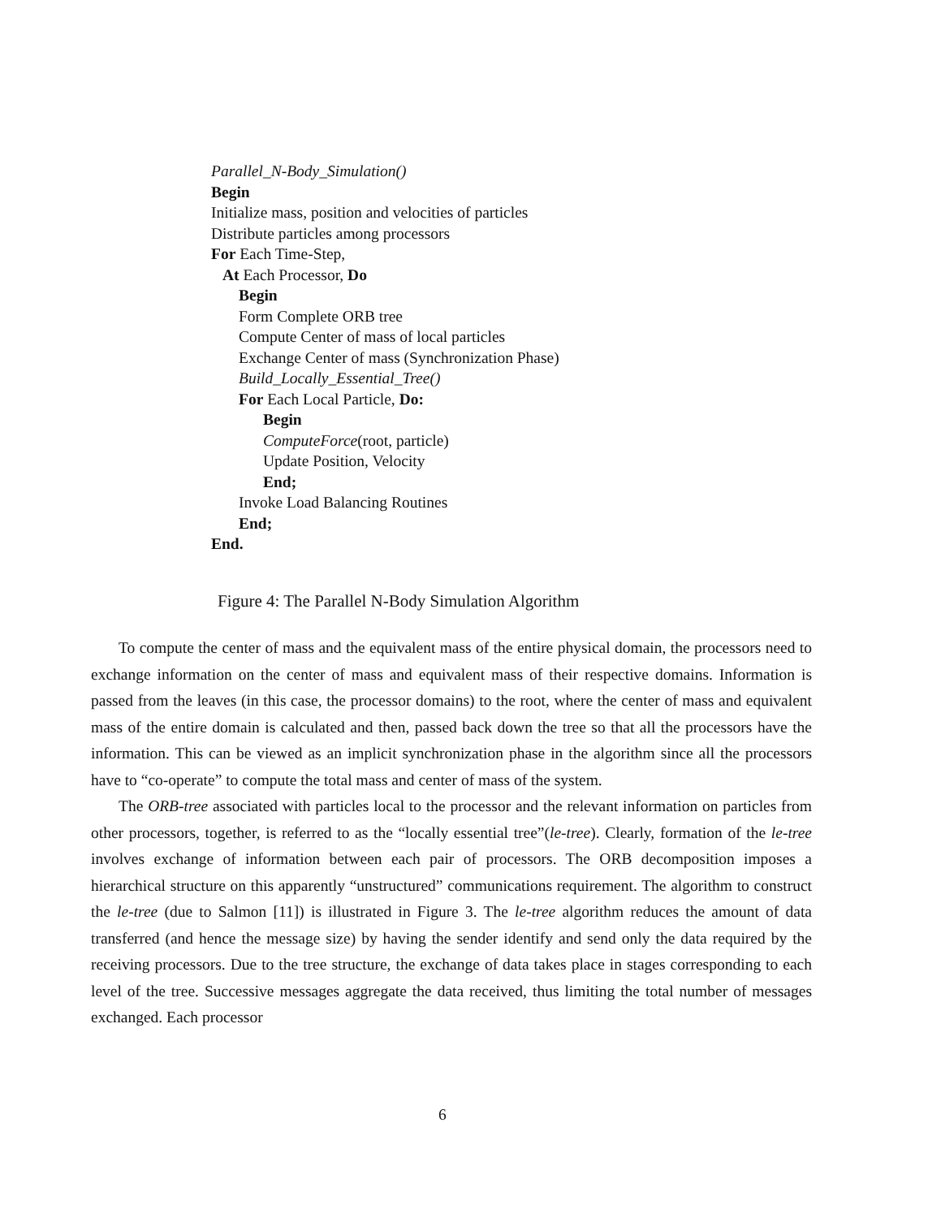Parallel_N-Body_Simulation()
Begin
Initialize mass, position and velocities of particles
Distribute particles among processors
For Each Time-Step,
At Each Processor, Do
Begin
Form Complete ORB tree
Compute Center of mass of local particles
Exchange Center of mass (Synchronization Phase)
Build_Locally_Essential_Tree()
For Each Local Particle, Do:
Begin
ComputeForce(root, particle)
Update Position, Velocity
End;
Invoke Load Balancing Routines
End;
End.
Figure 4: The Parallel N-Body Simulation Algorithm
To compute the center of mass and the equivalent mass of the entire physical domain, the processors need to exchange information on the center of mass and equivalent mass of their respective domains. Information is passed from the leaves (in this case, the processor domains) to the root, where the center of mass and equivalent mass of the entire domain is calculated and then, passed back down the tree so that all the processors have the information. This can be viewed as an implicit synchronization phase in the algorithm since all the processors have to “co-operate” to compute the total mass and center of mass of the system.
The ORB-tree associated with particles local to the processor and the relevant information on particles from other processors, together, is referred to as the “locally essential tree”(le-tree). Clearly, formation of the le-tree involves exchange of information between each pair of processors. The ORB decomposition imposes a hierarchical structure on this apparently “unstructured” communications requirement. The algorithm to construct the le-tree (due to Salmon [11]) is illustrated in Figure 3. The le-tree algorithm reduces the amount of data transferred (and hence the message size) by having the sender identify and send only the data required by the receiving processors. Due to the tree structure, the exchange of data takes place in stages corresponding to each level of the tree. Successive messages aggregate the data received, thus limiting the total number of messages exchanged. Each processor
6